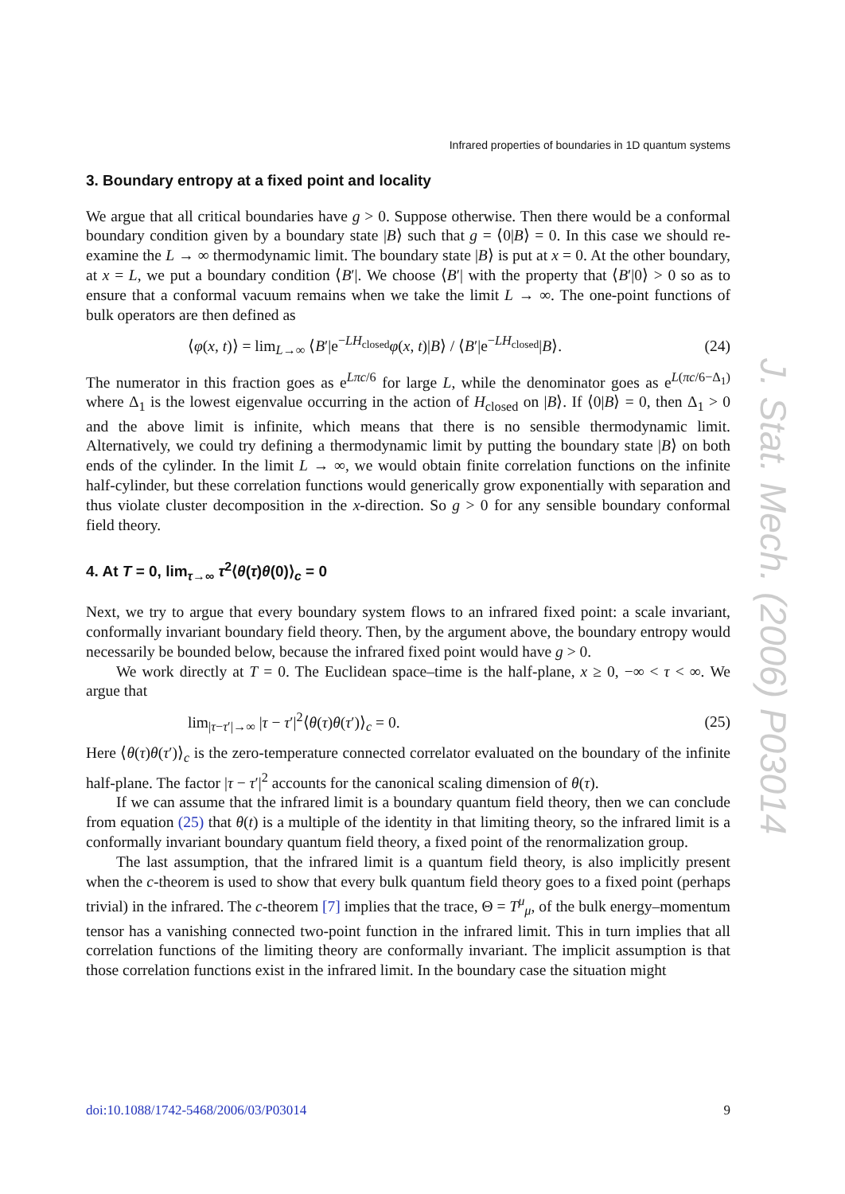Infrared properties of boundaries in 1D quantum systems
3. Boundary entropy at a fixed point and locality
We argue that all critical boundaries have g > 0. Suppose otherwise. Then there would be a conformal boundary condition given by a boundary state |B⟩ such that g = ⟨0|B⟩ = 0. In this case we should re-examine the L → ∞ thermodynamic limit. The boundary state |B⟩ is put at x = 0. At the other boundary, at x = L, we put a boundary condition ⟨B′|. We choose ⟨B′| with the property that ⟨B′|0⟩ > 0 so as to ensure that a conformal vacuum remains when we take the limit L → ∞. The one-point functions of bulk operators are then defined as
⟨φ(x, t)⟩ = lim<sub>L→∞</sub> ⟨B′|e<sup>−LH<sub>closed</sub></sup>φ(x, t)|B⟩ / ⟨B′|e<sup>−LH<sub>closed</sub></sup>|B⟩. (24)
The numerator in this fraction goes as e<sup>Lπc/6</sup> for large L, while the denominator goes as e<sup>L(πc/6−Δ<sub>1</sub>)</sup> where Δ<sub>1</sub> is the lowest eigenvalue occurring in the action of H<sub>closed</sub> on |B⟩. If ⟨0|B⟩ = 0, then Δ<sub>1</sub> > 0 and the above limit is infinite, which means that there is no sensible thermodynamic limit. Alternatively, we could try defining a thermodynamic limit by putting the boundary state |B⟩ on both ends of the cylinder. In the limit L → ∞, we would obtain finite correlation functions on the infinite half-cylinder, but these correlation functions would generically grow exponentially with separation and thus violate cluster decomposition in the x-direction. So g > 0 for any sensible boundary conformal field theory.
4. At T = 0, lim<sub>τ→∞</sub> τ<sup>2</sup>⟨θ(τ)θ(0)⟩<sub>c</sub> = 0
Next, we try to argue that every boundary system flows to an infrared fixed point: a scale invariant, conformally invariant boundary field theory. Then, by the argument above, the boundary entropy would necessarily be bounded below, because the infrared fixed point would have g > 0.
We work directly at T = 0. The Euclidean space–time is the half-plane, x ≥ 0, −∞ < τ < ∞. We argue that
lim<sub>|τ−τ′|→∞</sub> |τ − τ′|<sup>2</sup>⟨θ(τ)θ(τ′)⟩<sub>c</sub> = 0. (25)
Here ⟨θ(τ)θ(τ′)⟩<sub>c</sub> is the zero-temperature connected correlator evaluated on the boundary of the infinite half-plane. The factor |τ − τ′|<sup>2</sup> accounts for the canonical scaling dimension of θ(τ).
If we can assume that the infrared limit is a boundary quantum field theory, then we can conclude from equation (25) that θ(t) is a multiple of the identity in that limiting theory, so the infrared limit is a conformally invariant boundary quantum field theory, a fixed point of the renormalization group.
The last assumption, that the infrared limit is a quantum field theory, is also implicitly present when the c-theorem is used to show that every bulk quantum field theory goes to a fixed point (perhaps trivial) in the infrared. The c-theorem [7] implies that the trace, Θ = T<sup>μ</sup><sub>μ</sub>, of the bulk energy–momentum tensor has a vanishing connected two-point function in the infrared limit. This in turn implies that all correlation functions of the limiting theory are conformally invariant. The implicit assumption is that those correlation functions exist in the infrared limit. In the boundary case the situation might
J. Stat. Mech. (2006) P03014
doi:10.1088/1742-5468/2006/03/P03014 9